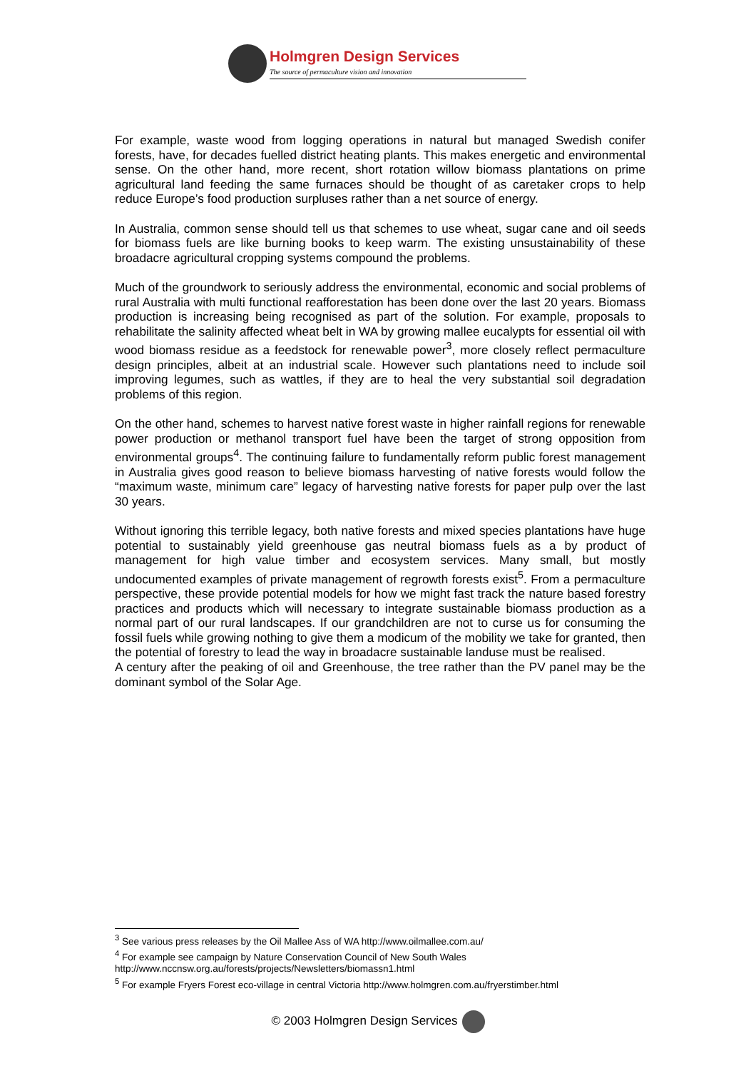Holmgren Design Services
The source of permaculture vision and innovation
For example, waste wood from logging operations in natural but managed Swedish conifer forests, have, for decades fuelled district heating plants. This makes energetic and environmental sense. On the other hand, more recent, short rotation willow biomass plantations on prime agricultural land feeding the same furnaces should be thought of as caretaker crops to help reduce Europe’s food production surpluses rather than a net source of energy.
In Australia, common sense should tell us that schemes to use wheat, sugar cane and oil seeds for biomass fuels are like burning books to keep warm. The existing unsustainability of these broadacre agricultural cropping systems compound the problems.
Much of the groundwork to seriously address the environmental, economic and social problems of rural Australia with multi functional reafforestation has been done over the last 20 years. Biomass production is increasing being recognised as part of the solution. For example, proposals to rehabilitate the salinity affected wheat belt in WA by growing mallee eucalypts for essential oil with wood biomass residue as a feedstock for renewable power<sup>3</sup>, more closely reflect permaculture design principles, albeit at an industrial scale. However such plantations need to include soil improving legumes, such as wattles, if they are to heal the very substantial soil degradation problems of this region.
On the other hand, schemes to harvest native forest waste in higher rainfall regions for renewable power production or methanol transport fuel have been the target of strong opposition from environmental groups<sup>4</sup>. The continuing failure to fundamentally reform public forest management in Australia gives good reason to believe biomass harvesting of native forests would follow the “maximum waste, minimum care” legacy of harvesting native forests for paper pulp over the last 30 years.
Without ignoring this terrible legacy, both native forests and mixed species plantations have huge potential to sustainably yield greenhouse gas neutral biomass fuels as a by product of management for high value timber and ecosystem services. Many small, but mostly undocumented examples of private management of regrowth forests exist<sup>5</sup>. From a permaculture perspective, these provide potential models for how we might fast track the nature based forestry practices and products which will necessary to integrate sustainable biomass production as a normal part of our rural landscapes. If our grandchildren are not to curse us for consuming the fossil fuels while growing nothing to give them a modicum of the mobility we take for granted, then the potential of forestry to lead the way in broadacre sustainable landuse must be realised.
A century after the peaking of oil and Greenhouse, the tree rather than the PV panel may be the dominant symbol of the Solar Age.
<sup>3</sup> See various press releases by the Oil Mallee Ass of WA http://www.oilmallee.com.au/
<sup>4</sup> For example see campaign by Nature Conservation Council of New South Wales http://www.nccnsw.org.au/forests/projects/Newsletters/biomassn1.html
<sup>5</sup> For example Fryers Forest eco-village in central Victoria http://www.holmgren.com.au/fryerstimber.html
© 2003 Holmgren Design Services